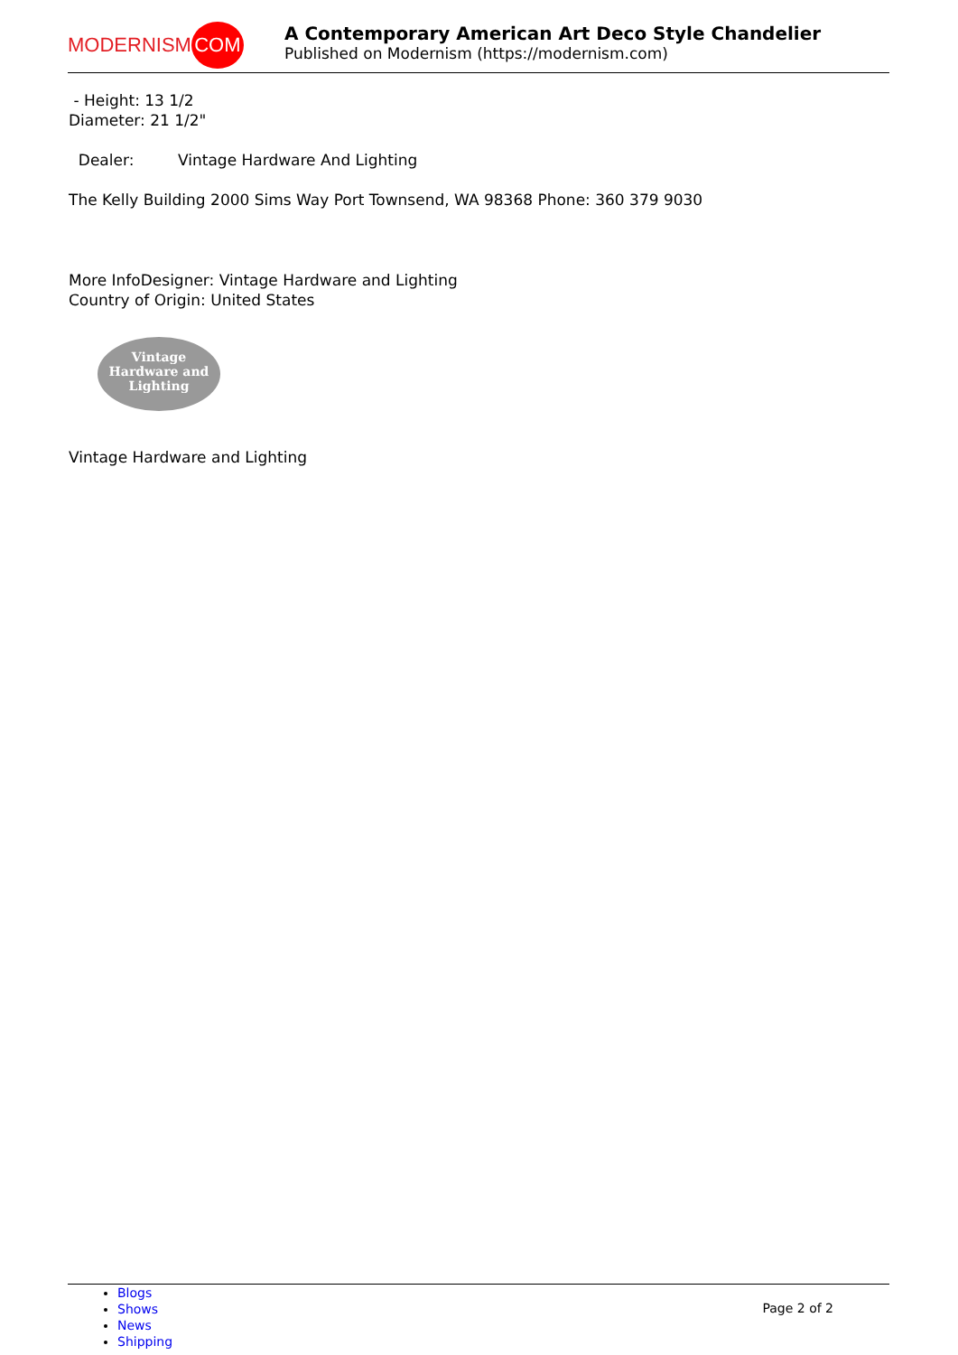MODERNISM COM
A Contemporary American Art Deco Style Chandelier
Published on Modernism (https://modernism.com)
- Height: 13 1/2
Diameter: 21 1/2"
Dealer: Vintage Hardware And Lighting
The Kelly Building 2000 Sims Way Port Townsend, WA 98368 Phone: 360 379 9030
More InfoDesigner: Vintage Hardware and Lighting
Country of Origin: United States
Vintage
Hardware and
Lighting
Vintage Hardware and Lighting
Blogs
Shows
News
Shipping
Page 2 of 2